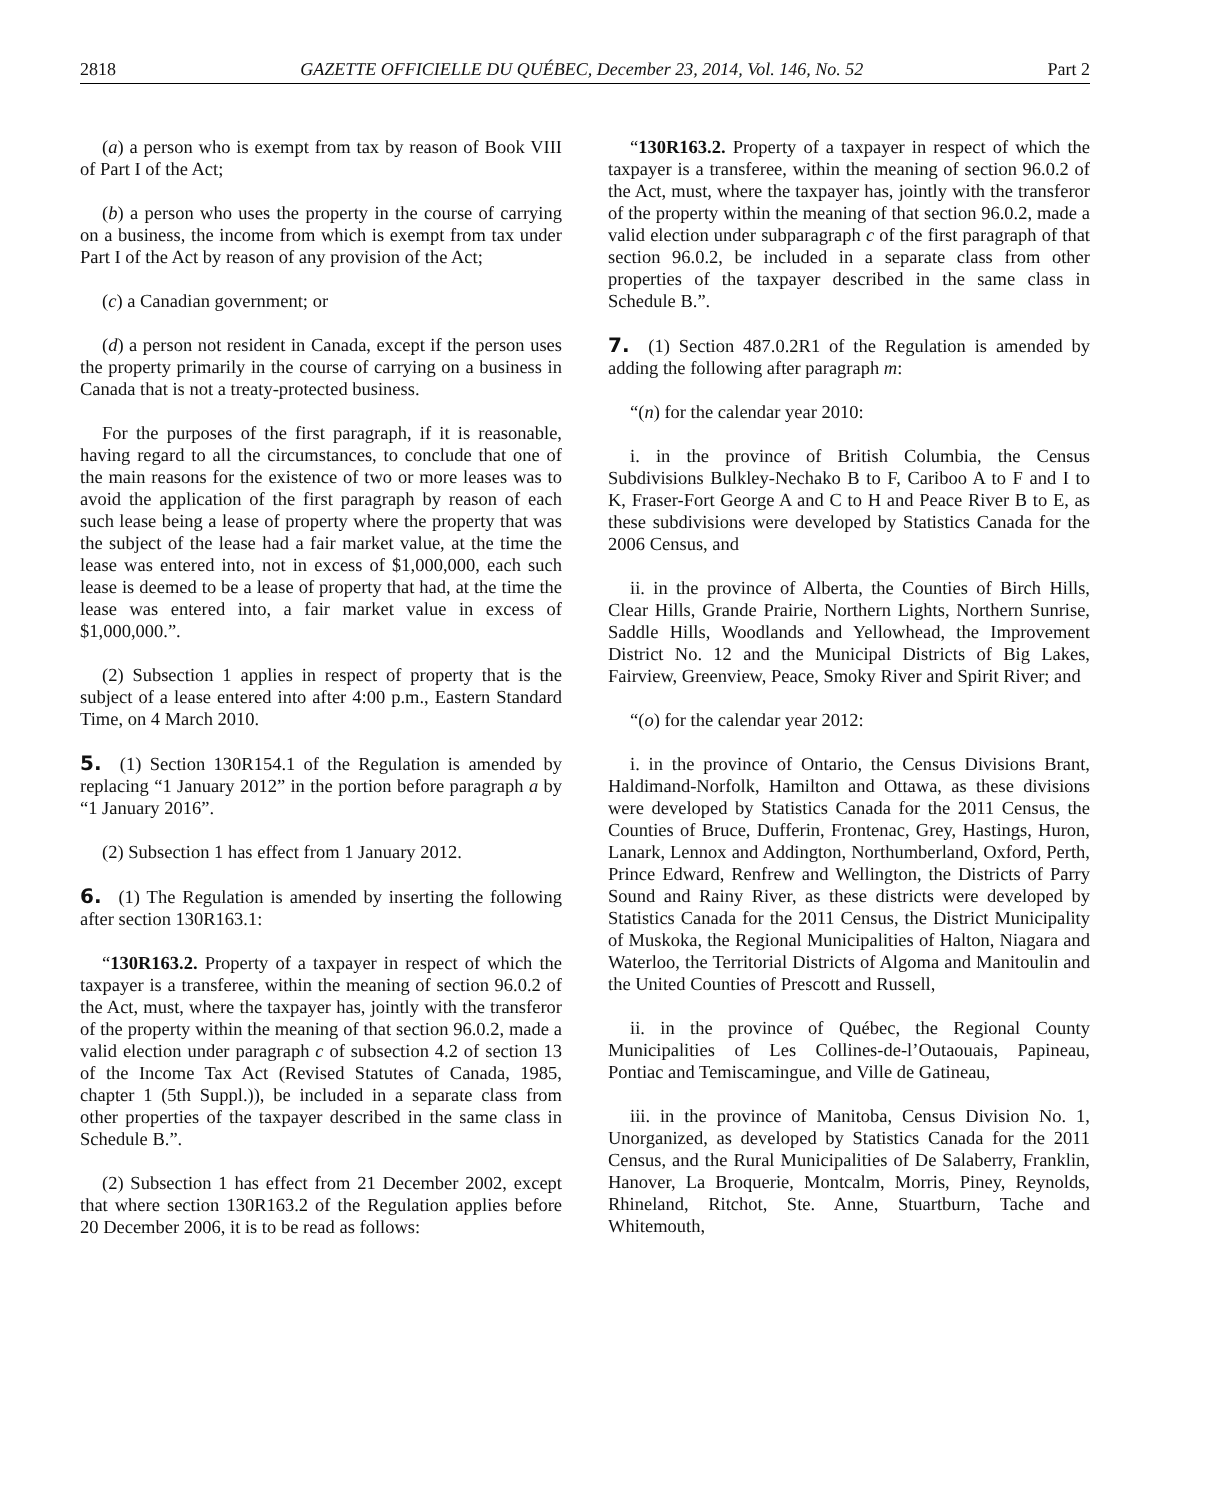2818 GAZETTE OFFICIELLE DU QUÉBEC, December 23, 2014, Vol. 146, No. 52 Part 2
(a) a person who is exempt from tax by reason of Book VIII of Part I of the Act;
(b) a person who uses the property in the course of carrying on a business, the income from which is exempt from tax under Part I of the Act by reason of any provision of the Act;
(c) a Canadian government; or
(d) a person not resident in Canada, except if the person uses the property primarily in the course of carrying on a business in Canada that is not a treaty-protected business.
For the purposes of the first paragraph, if it is reasonable, having regard to all the circumstances, to conclude that one of the main reasons for the existence of two or more leases was to avoid the application of the first paragraph by reason of each such lease being a lease of property where the property that was the subject of the lease had a fair market value, at the time the lease was entered into, not in excess of $1,000,000, each such lease is deemed to be a lease of property that had, at the time the lease was entered into, a fair market value in excess of $1,000,000.”.
(2) Subsection 1 applies in respect of property that is the subject of a lease entered into after 4:00 p.m., Eastern Standard Time, on 4 March 2010.
5. (1) Section 130R154.1 of the Regulation is amended by replacing “1 January 2012” in the portion before paragraph a by “1 January 2016”.
(2) Subsection 1 has effect from 1 January 2012.
6. (1) The Regulation is amended by inserting the following after section 130R163.1:
“130R163.2. Property of a taxpayer in respect of which the taxpayer is a transferee, within the meaning of section 96.0.2 of the Act, must, where the taxpayer has, jointly with the transferor of the property within the meaning of that section 96.0.2, made a valid election under paragraph c of subsection 4.2 of section 13 of the Income Tax Act (Revised Statutes of Canada, 1985, chapter 1 (5th Suppl.)), be included in a separate class from other properties of the taxpayer described in the same class in Schedule B.”.
(2) Subsection 1 has effect from 21 December 2002, except that where section 130R163.2 of the Regulation applies before 20 December 2006, it is to be read as follows:
“130R163.2. Property of a taxpayer in respect of which the taxpayer is a transferee, within the meaning of section 96.0.2 of the Act, must, where the taxpayer has, jointly with the transferor of the property within the meaning of that section 96.0.2, made a valid election under subparagraph c of the first paragraph of that section 96.0.2, be included in a separate class from other properties of the taxpayer described in the same class in Schedule B.”.
7. (1) Section 487.0.2R1 of the Regulation is amended by adding the following after paragraph m:
“(n) for the calendar year 2010:
i. in the province of British Columbia, the Census Subdivisions Bulkley-Nechako B to F, Cariboo A to F and I to K, Fraser-Fort George A and C to H and Peace River B to E, as these subdivisions were developed by Statistics Canada for the 2006 Census, and
ii. in the province of Alberta, the Counties of Birch Hills, Clear Hills, Grande Prairie, Northern Lights, Northern Sunrise, Saddle Hills, Woodlands and Yellowhead, the Improvement District No. 12 and the Municipal Districts of Big Lakes, Fairview, Greenview, Peace, Smoky River and Spirit River; and
“(o) for the calendar year 2012:
i. in the province of Ontario, the Census Divisions Brant, Haldimand-Norfolk, Hamilton and Ottawa, as these divisions were developed by Statistics Canada for the 2011 Census, the Counties of Bruce, Dufferin, Frontenac, Grey, Hastings, Huron, Lanark, Lennox and Addington, Northumberland, Oxford, Perth, Prince Edward, Renfrew and Wellington, the Districts of Parry Sound and Rainy River, as these districts were developed by Statistics Canada for the 2011 Census, the District Municipality of Muskoka, the Regional Municipalities of Halton, Niagara and Waterloo, the Territorial Districts of Algoma and Manitoulin and the United Counties of Prescott and Russell,
ii. in the province of Québec, the Regional County Municipalities of Les Collines-de-l’Outaouais, Papineau, Pontiac and Temiscamingue, and Ville de Gatineau,
iii. in the province of Manitoba, Census Division No. 1, Unorganized, as developed by Statistics Canada for the 2011 Census, and the Rural Municipalities of De Salaberry, Franklin, Hanover, La Broquerie, Montcalm, Morris, Piney, Reynolds, Rhineland, Ritchot, Ste. Anne, Stuartburn, Tache and Whitemouth,